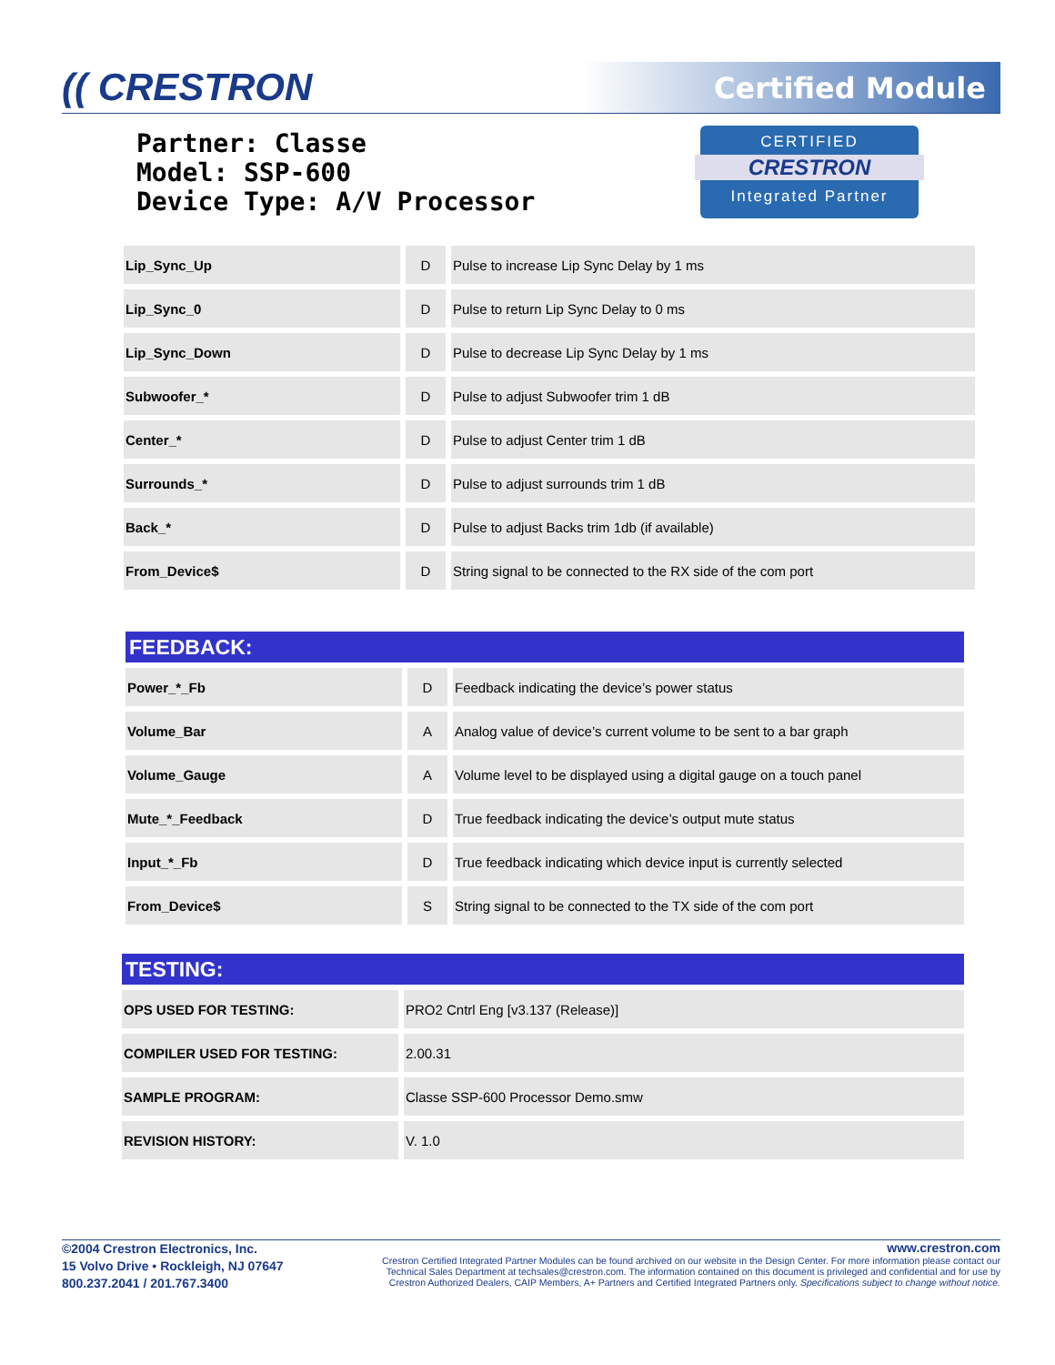(( CRESTRON Certified Module
Partner: Classe
Model: SSP-600
Device Type: A/V Processor
CERTIFIED
CRESTRON
Integrated Partner
| Lip_Sync_Up | D | Pulse to increase Lip Sync Delay by 1 ms |
| Lip_Sync_0 | D | Pulse to return Lip Sync Delay to 0 ms |
| Lip_Sync_Down | D | Pulse to decrease Lip Sync Delay by 1 ms |
| Subwoofer_* | D | Pulse to adjust Subwoofer trim 1 dB |
| Center_* | D | Pulse to adjust Center trim 1 dB |
| Surrounds_* | D | Pulse to adjust surrounds trim 1 dB |
| Back_* | D | Pulse to adjust Backs trim 1db (if available) |
| From_Device$ | D | String signal to be connected to the RX side of the com port |
| FEEDBACK: | | |
| Power_*_Fb | D | Feedback indicating the device’s power status |
| Volume_Bar | A | Analog value of device’s current volume to be sent to a bar graph |
| Volume_Gauge | A | Volume level to be displayed using a digital gauge on a touch panel |
| Mute_*_Feedback | D | True feedback indicating the device’s output mute status |
| Input_*_Fb | D | True feedback indicating which device input is currently selected |
| From_Device$ | S | String signal to be connected to the TX side of the com port |
| TESTING: | |
| OPS USED FOR TESTING: | PRO2 Cntrl Eng [v3.137 (Release)] |
| COMPILER USED FOR TESTING: | 2.00.31 |
| SAMPLE PROGRAM: | Classe SSP-600 Processor Demo.smw |
| REVISION HISTORY: | V. 1.0 |
©2004 Crestron Electronics, Inc.
15 Volvo Drive • Rockleigh, NJ 07647
800.237.2041 / 201.767.3400
www.crestron.com
Crestron Certified Integrated Partner Modules can be found archived on our website in the Design Center. For more information please contact our Technical Sales Department at techsales@crestron.com. The information contained on this document is privileged and confidential and for use by Crestron Authorized Dealers, CAIP Members, A+ Partners and Certified Integrated Partners only. Specifications subject to change without notice.